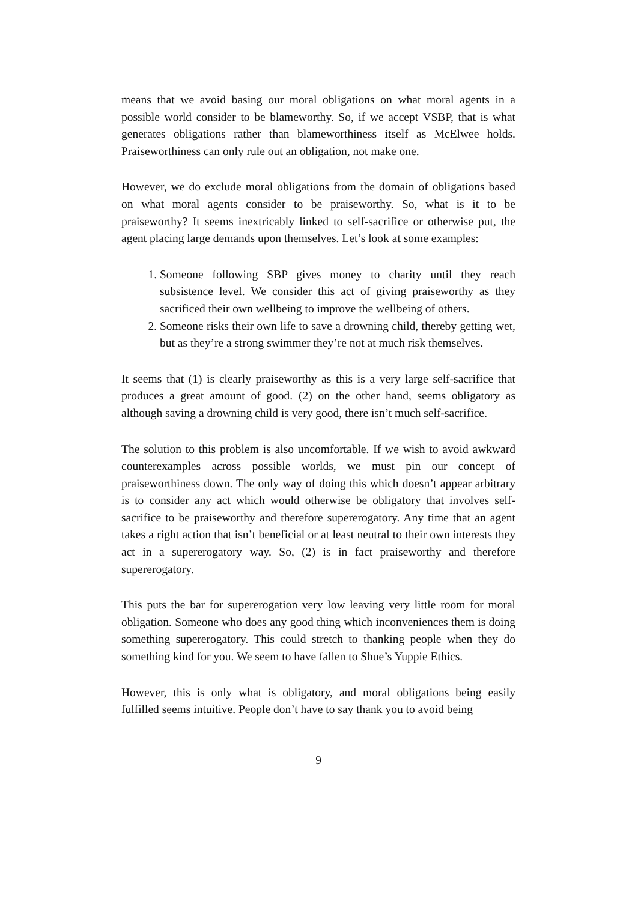means that we avoid basing our moral obligations on what moral agents in a possible world consider to be blameworthy. So, if we accept VSBP, that is what generates obligations rather than blameworthiness itself as McElwee holds. Praiseworthiness can only rule out an obligation, not make one.
However, we do exclude moral obligations from the domain of obligations based on what moral agents consider to be praiseworthy. So, what is it to be praiseworthy? It seems inextricably linked to self-sacrifice or otherwise put, the agent placing large demands upon themselves. Let’s look at some examples:
1. Someone following SBP gives money to charity until they reach subsistence level. We consider this act of giving praiseworthy as they sacrificed their own wellbeing to improve the wellbeing of others.
2. Someone risks their own life to save a drowning child, thereby getting wet, but as they’re a strong swimmer they’re not at much risk themselves.
It seems that (1) is clearly praiseworthy as this is a very large self-sacrifice that produces a great amount of good. (2) on the other hand, seems obligatory as although saving a drowning child is very good, there isn’t much self-sacrifice.
The solution to this problem is also uncomfortable. If we wish to avoid awkward counterexamples across possible worlds, we must pin our concept of praiseworthiness down. The only way of doing this which doesn’t appear arbitrary is to consider any act which would otherwise be obligatory that involves self-sacrifice to be praiseworthy and therefore supererogatory. Any time that an agent takes a right action that isn’t beneficial or at least neutral to their own interests they act in a supererogatory way. So, (2) is in fact praiseworthy and therefore supererogatory.
This puts the bar for supererogation very low leaving very little room for moral obligation. Someone who does any good thing which inconveniences them is doing something supererogatory. This could stretch to thanking people when they do something kind for you. We seem to have fallen to Shue’s Yuppie Ethics.
However, this is only what is obligatory, and moral obligations being easily fulfilled seems intuitive. People don’t have to say thank you to avoid being
9